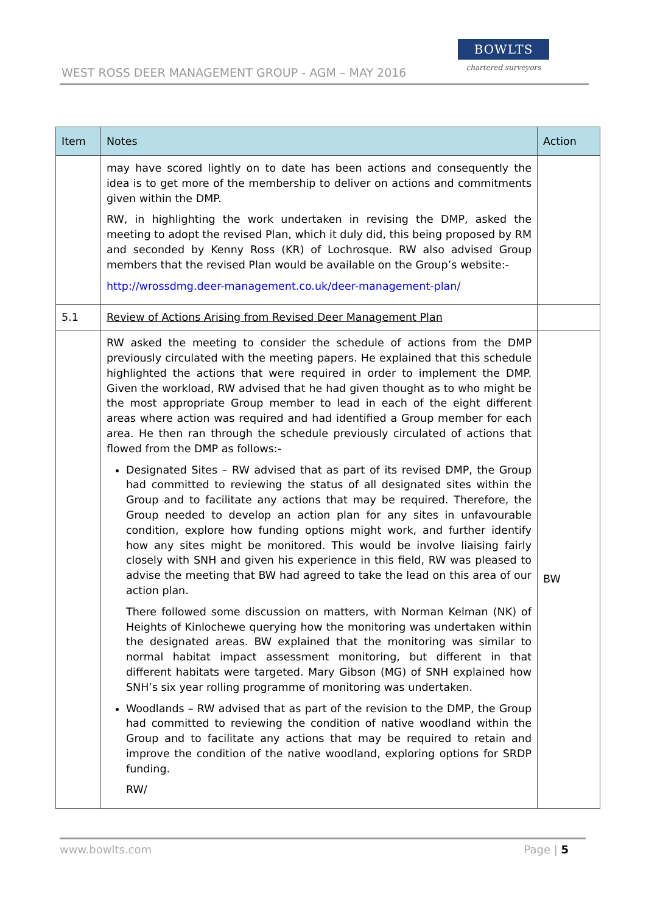WEST ROSS DEER MANAGEMENT GROUP - AGM – MAY 2016
BOWLTS
chartered surveyors
| Item | Notes | Action |
| --- | --- | --- |
| | may have scored lightly on to date has been actions and consequently the idea is to get more of the membership to deliver on actions and commitments given within the DMP. RW, in highlighting the work undertaken in revising the DMP, asked the meeting to adopt the revised Plan, which it duly did, this being proposed by RM and seconded by Kenny Ross (KR) of Lochrosque. RW also advised Group members that the revised Plan would be available on the Group’s website:- http://wrossdmg.deer-management.co.uk/deer-management-plan/ | |
| 5.1 | Review of Actions Arising from Revised Deer Management Plan | |
| | RW asked the meeting to consider the schedule of actions from the DMP previously circulated with the meeting papers. He explained that this schedule highlighted the actions that were required in order to implement the DMP. Given the workload, RW advised that he had given thought as to who might be the most appropriate Group member to lead in each of the eight different areas where action was required and had identified a Group member for each area. He then ran through the schedule previously circulated of actions that flowed from the DMP as follows:- Designated Sites – RW advised that as part of its revised DMP, the Group had committed to reviewing the status of all designated sites within the Group and to facilitate any actions that may be required. Therefore, the Group needed to develop an action plan for any sites in unfavourable condition, explore how funding options might work, and further identify how any sites might be monitored. This would be involve liaising fairly closely with SNH and given his experience in this field, RW was pleased to advise the meeting that BW had agreed to take the lead on this area of our action plan. There followed some discussion on matters, with Norman Kelman (NK) of Heights of Kinlochewe querying how the monitoring was undertaken within the designated areas. BW explained that the monitoring was similar to normal habitat impact assessment monitoring, but different in that different habitats were targeted. Mary Gibson (MG) of SNH explained how SNH’s six year rolling programme of monitoring was undertaken. Woodlands – RW advised that as part of the revision to the DMP, the Group had committed to reviewing the condition of native woodland within the Group and to facilitate any actions that may be required to retain and improve the condition of the native woodland, exploring options for SRDP funding. RW/ | BW |
www.bowlts.com Page | 5